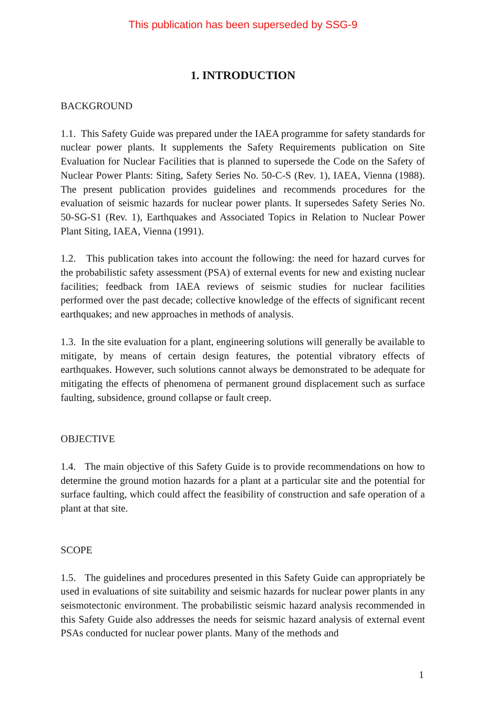This publication has been superseded by SSG-9
1. INTRODUCTION
BACKGROUND
1.1. This Safety Guide was prepared under the IAEA programme for safety standards for nuclear power plants. It supplements the Safety Requirements publication on Site Evaluation for Nuclear Facilities that is planned to supersede the Code on the Safety of Nuclear Power Plants: Siting, Safety Series No. 50-C-S (Rev. 1), IAEA, Vienna (1988). The present publication provides guidelines and recommends procedures for the evaluation of seismic hazards for nuclear power plants. It supersedes Safety Series No. 50-SG-S1 (Rev. 1), Earthquakes and Associated Topics in Relation to Nuclear Power Plant Siting, IAEA, Vienna (1991).
1.2. This publication takes into account the following: the need for hazard curves for the probabilistic safety assessment (PSA) of external events for new and existing nuclear facilities; feedback from IAEA reviews of seismic studies for nuclear facilities performed over the past decade; collective knowledge of the effects of significant recent earthquakes; and new approaches in methods of analysis.
1.3. In the site evaluation for a plant, engineering solutions will generally be available to mitigate, by means of certain design features, the potential vibratory effects of earthquakes. However, such solutions cannot always be demonstrated to be adequate for mitigating the effects of phenomena of permanent ground displacement such as surface faulting, subsidence, ground collapse or fault creep.
OBJECTIVE
1.4. The main objective of this Safety Guide is to provide recommendations on how to determine the ground motion hazards for a plant at a particular site and the potential for surface faulting, which could affect the feasibility of construction and safe operation of a plant at that site.
SCOPE
1.5. The guidelines and procedures presented in this Safety Guide can appropriately be used in evaluations of site suitability and seismic hazards for nuclear power plants in any seismotectonic environment. The probabilistic seismic hazard analysis recommended in this Safety Guide also addresses the needs for seismic hazard analysis of external event PSAs conducted for nuclear power plants. Many of the methods and
1